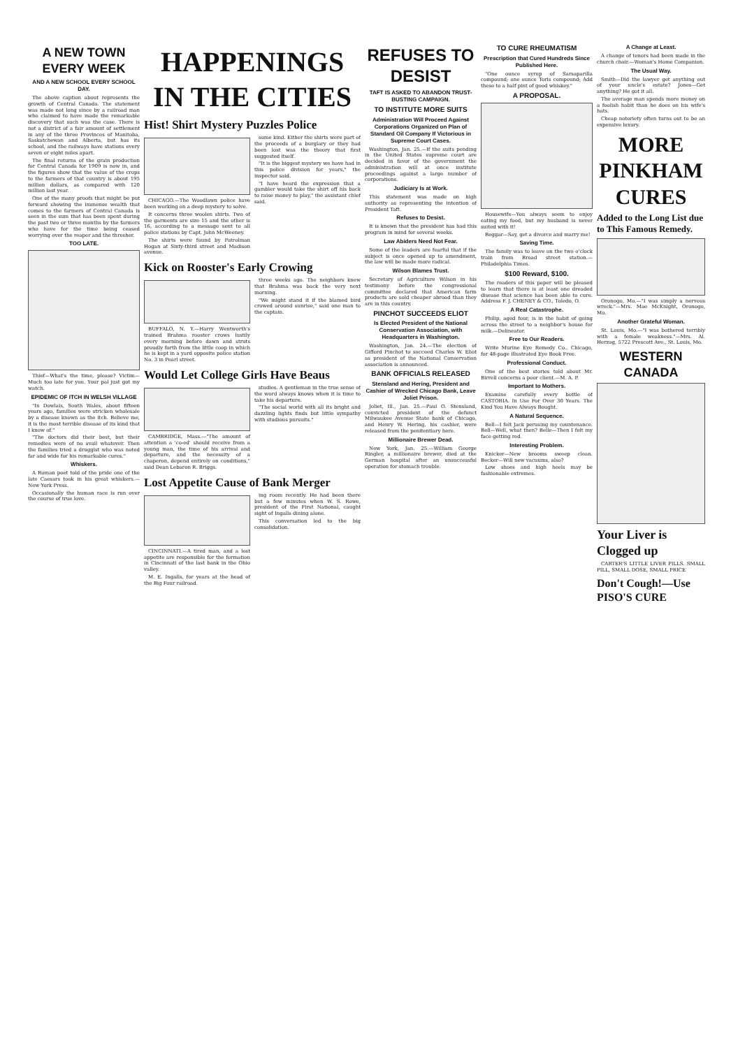A NEW TOWN EVERY WEEK
AND A NEW SCHOOL EVERY SCHOOL DAY.
The above caption about represents the growth of Central Canada. The statement was made not long since by a railroad man who claimed to have made the remarkable discovery that such was the case. There is not a district of a fair amount of settlement in any of the three Provinces of Manitoba, Saskatchewan and Alberta, but has its school, and the railways have stations every seven or eight miles apart.
The final returns of the grain production for Central Canada for 1909 is now in, and the figures show that the value of the crops to the farmers of that country is about 195 million dollars, as compared with 120 million last year.
One of the many proofs that might be put forward showing the immense wealth that comes to the farmers of Central Canada is seen in the sum that has been spent during the past two or three months by the farmers who have for the time being ceased worrying over the reaper and the thresher.
TOO LATE.
Thief—What's the time, please? Victim—Much too late for you. Your pal just got my watch.
EPIDEMIC OF ITCH IN WELSH VILLAGE
"In Dowlais, South Wales, about fifteen years ago, families were stricken wholesale by a disease known as the itch. Believe me, it is the most terrible disease of its kind that I know of."
"The doctors did their best, but their remedies were of no avail whatever. Then the families tried a druggist who was noted far and wide for his remarkable cures."
Whiskers.
A Roman poet told of the pride one of the late Caesars took in his great whiskers.—New York Press.
Occasionally the human race is run over the course of true love.
HAPPENINGS IN THE CITIES
Hist! Shirt Mystery Puzzles Police
CHICAGO.—The Woodlawn police have been working on a deep mystery to solve.
It concerns three woolen shirts. Two of the garments are size 15 and the other is 16, according to a message sent to all police stations by Capt. John McWeeney.
The shirts were found by Patrolman Hogan at Sixty-third street and Madison avenue.
some kind. Either the shirts were part of the proceeds of a burglary or they had been lost was the theory that first suggested itself.
"It is the biggest mystery we have had in this police division for years," the inspector said.
"I have heard the expression that a gambler would take the shirt off his back to raise money to play," the assistant chief said.
Kick on Rooster's Early Crowing
BUFFALO, N. Y.—Harry Wentworth's trained Brahma rooster crows lustily every morning before dawn and struts proudly forth from the little coop in which he is kept in a yard opposite police station No. 3 in Pearl street.
three weeks ago. The neighbors knew that Brahma was back the very next morning.
"We might stand it if the blamed bird crowed around sunrise," said one man to the captain.
Would Let College Girls Have Beaus
CAMBRIDGE, Mass.—"The amount of attention a 'co-ed' should receive from a young man, the time of his arrival and departure, and the necessity of a chaperon, depend entirely on conditions," said Dean Lebaron R. Briggs.
studies. A gentleman in the true sense of the word always knows when it is time to take his departure.
"The social world with all its bright and dazzling lights finds but little sympathy with studious pursuits."
Lost Appetite Cause of Bank Merger
CINCINNATI.—A tired man, and a lost appetite are responsible for the formation in Cincinnati of the last bank in the Ohio valley.
M. E. Ingalls, for years at the head of the Big Four railroad.
ing room recently. He had been there but a few minutes when W. S. Rowe, president of the First National, caught sight of Ingalls dining alone.
This conversation led to the big consolidation.
REFUSES TO DESIST
TAFT IS ASKED TO ABANDON TRUST-BUSTING CAMPAIGN.
TO INSTITUTE MORE SUITS
Administration Will Proceed Against Corporations Organized on Plan of Standard Oil Company If Victorious in Supreme Court Cases.
Washington, Jan. 25.—If the suits pending in the United States supreme court are decided in favor of the government the administration will at once institute proceedings against a large number of corporations.
Judiciary Is at Work.
This statement was made on high authority as representing the intention of President Taft.
Refuses to Desist.
It is known that the president has had this program in mind for several weeks.
Law Abiders Need Not Fear.
Some of the leaders are fearful that if the subject is once opened up to amendment, the law will be made more radical.
Wilson Blames Trust.
Secretary of Agriculture Wilson in his testimony before the congressional committee declared that American farm products are sold cheaper abroad than they are in this country.
PINCHOT SUCCEEDS ELIOT
Is Elected President of the National Conservation Association, with Headquarters in Washington.
Washington, Jan. 24.—The election of Gifford Pinchot to succeed Charles W. Eliot as president of the National Conservation association is announced.
BANK OFFICIALS RELEASED
Stensland and Hering, President and Cashier of Wrecked Chicago Bank, Leave Joliet Prison.
Joliet, Ill., Jan. 25.—Paul O. Stensland, convicted president of the defunct Milwaukee Avenue State bank of Chicago, and Henry W. Hering, his cashier, were released from the penitentiary here.
Millionaire Brewer Dead.
New York, Jan. 25.—William George Ringler, a millionaire brewer, died at the German hospital after an unsuccessful operation for stomach trouble.
TO CURE RHEUMATISM
Prescription that Cured Hundreds Since Published Here.
"One ounce syrup of Sarsaparilla compound; one ounce Toris compound; Add these to a half pint of good whiskey."
A PROPOSAL.
Housewife—You always seem to enjoy eating my food, but my husband is never suited with it!
Beggar—Say, get a divorce and marry me!
Saving Time.
The family was to leave on the two o'clock train from Broad street station.—Philadelphia Times.
$100 Reward, $100.
The readers of this paper will be pleased to learn that there is at least one dreaded disease that science has been able to cure. Address F. J. CHENEY & CO., Toledo, O.
A Real Catastrophe.
Philip, aged four, is in the habit of going across the street to a neighbor's house for milk.—Delineator.
Free to Our Readers.
Write Murine Eye Remedy Co., Chicago, for 48-page illustrated Eye Book Free.
Professional Conduct.
One of the best stories told about Mr. Birrell concerns a poor client.—M. A. P.
Important to Mothers.
Examine carefully every bottle of CASTORIA. In Use For Over 30 Years. The Kind You Have Always Bought.
A Natural Sequence.
Bell—I felt Jack perusing my countenance. Bell—Well, what then? Belle—Then I felt my face getting red.
Interesting Problem.
Knicker—New brooms sweep clean. Becker—Will new vacuums, also?
Low shoes and high heels may be fashionable extremes.
A Change at Least.
A change of tenors had been made in the church choir.—Woman's Home Companion.
The Usual Way.
Smith—Did the lawyer get anything out of your uncle's estate? Jones—Get anything? He got it all.
The average man spends more money on a foolish habit than he does on his wife's hats.
Cheap notoriety often turns out to be an expensive luxury.
MORE PINKHAM CURES
Added to the Long List due to This Famous Remedy.
Oronogo, Mo.—"I was simply a nervous wreck."—Mrs. Mae McKnight, Oronogo, Mo.
Another Grateful Woman.
St. Louis, Mo.—"I was bothered terribly with a female weakness."—Mrs. Al. Herzog, 5722 Prescott Ave., St. Louis, Mo.
WESTERN CANADA
Your Liver is Clogged up
CARTER'S LITTLE LIVER PILLS. SMALL PILL, SMALL DOSE, SMALL PRICE
Don't Cough!—Use PISO'S CURE